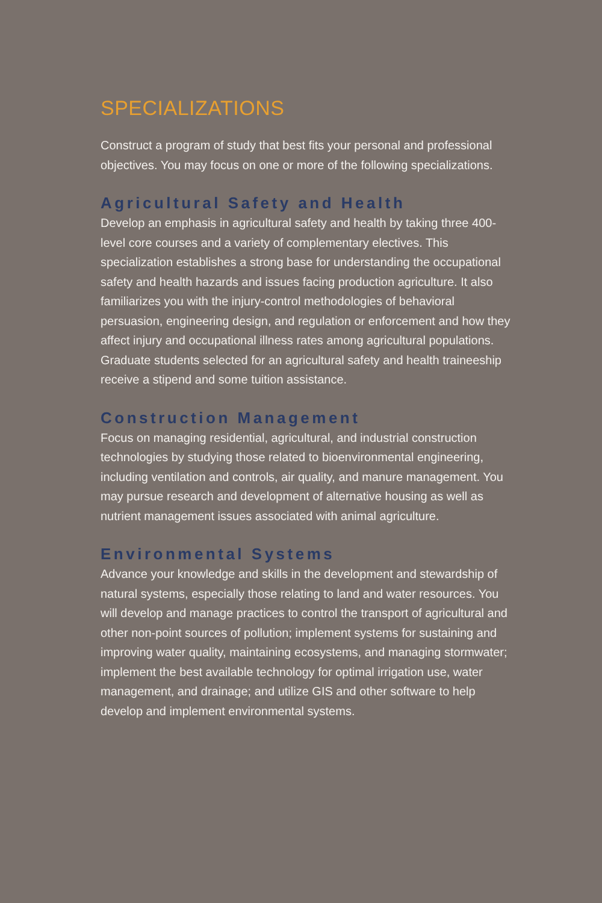SPECIALIZATIONS
Construct a program of study that best fits your personal and professional objectives. You may focus on one or more of the following specializations.
Agricultural Safety and Health
Develop an emphasis in agricultural safety and health by taking three 400-level core courses and a variety of complementary electives. This specialization establishes a strong base for understanding the occupational safety and health hazards and issues facing production agriculture. It also familiarizes you with the injury-control methodologies of behavioral persuasion, engineering design, and regulation or enforcement and how they affect injury and occupational illness rates among agricultural populations. Graduate students selected for an agricultural safety and health traineeship receive a stipend and some tuition assistance.
Construction Management
Focus on managing residential, agricultural, and industrial construction technologies by studying those related to bioenvironmental engineering, including ventilation and controls, air quality, and manure management. You may pursue research and development of alternative housing as well as nutrient management issues associated with animal agriculture.
Environmental Systems
Advance your knowledge and skills in the development and stewardship of natural systems, especially those relating to land and water resources. You will develop and manage practices to control the transport of agricultural and other non-point sources of pollution; implement systems for sustaining and improving water quality, maintaining ecosystems, and managing stormwater; implement the best available technology for optimal irrigation use, water management, and drainage; and utilize GIS and other software to help develop and implement environmental systems.